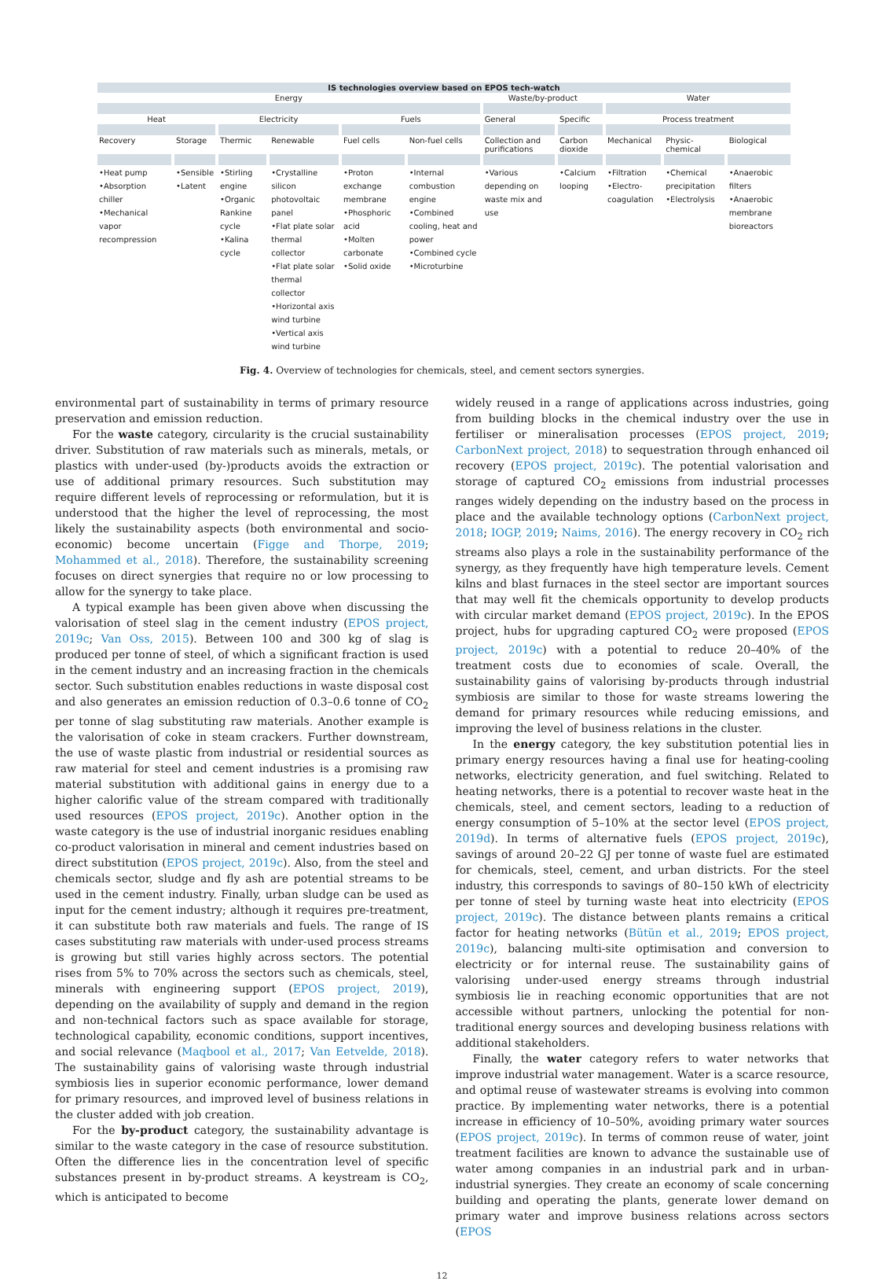| IS technologies overview based on EPOS tech-watch | | | | | | | | | | |
| --- | --- | --- | --- | --- | --- | --- | --- | --- | --- | --- |
| Energy | | | | | | Waste/by-product | | Water | | |
| Heat | | Electricity | | Fuels | | General | Specific | Process treatment | | |
| Recovery | Storage | Thermic | Renewable | Fuel cells | Non-fuel cells | Collection and purifications | Carbon dioxide | Mechanical | Physic-chemical | Biological |
| •Heat pump •Absorption chiller •Mechanical vapor recompression | •Sensible •Latent | •Stirling engine •Organic Rankine cycle •Kalina cycle | •Crystalline silicon photovoltaic panel •Flat plate solar thermal collector •Flat plate solar thermal collector •Horizontal axis wind turbine •Vertical axis wind turbine | •Proton exchange membrane •Phosphoric acid •Molten carbonate •Solid oxide | •Internal combustion engine •Combined cooling, heat and power •Combined cycle •Microturbine | •Various depending on waste mix and use | •Calcium looping | •Filtration •Electro-coagulation | •Chemical precipitation •Electrolysis | •Anaerobic filters •Anaerobic membrane bioreactors |
Fig. 4. Overview of technologies for chemicals, steel, and cement sectors synergies.
environmental part of sustainability in terms of primary resource preservation and emission reduction.
For the waste category, circularity is the crucial sustainability driver. Substitution of raw materials such as minerals, metals, or plastics with under-used (by-)products avoids the extraction or use of additional primary resources. Such substitution may require different levels of reprocessing or reformulation, but it is understood that the higher the level of reprocessing, the most likely the sustainability aspects (both environmental and socio-economic) become uncertain (Figge and Thorpe, 2019; Mohammed et al., 2018). Therefore, the sustainability screening focuses on direct synergies that require no or low processing to allow for the synergy to take place.
A typical example has been given above when discussing the valorisation of steel slag in the cement industry (EPOS project, 2019c; Van Oss, 2015). Between 100 and 300 kg of slag is produced per tonne of steel, of which a significant fraction is used in the cement industry and an increasing fraction in the chemicals sector. Such substitution enables reductions in waste disposal cost and also generates an emission reduction of 0.3–0.6 tonne of CO<sub>2</sub> per tonne of slag substituting raw materials. Another example is the valorisation of coke in steam crackers. Further downstream, the use of waste plastic from industrial or residential sources as raw material for steel and cement industries is a promising raw material substitution with additional gains in energy due to a higher calorific value of the stream compared with traditionally used resources (EPOS project, 2019c). Another option in the waste category is the use of industrial inorganic residues enabling co-product valorisation in mineral and cement industries based on direct substitution (EPOS project, 2019c). Also, from the steel and chemicals sector, sludge and fly ash are potential streams to be used in the cement industry. Finally, urban sludge can be used as input for the cement industry; although it requires pre-treatment, it can substitute both raw materials and fuels. The range of IS cases substituting raw materials with under-used process streams is growing but still varies highly across sectors. The potential rises from 5% to 70% across the sectors such as chemicals, steel, minerals with engineering support (EPOS project, 2019), depending on the availability of supply and demand in the region and non-technical factors such as space available for storage, technological capability, economic conditions, support incentives, and social relevance (Maqbool et al., 2017; Van Eetvelde, 2018). The sustainability gains of valorising waste through industrial symbiosis lies in superior economic performance, lower demand for primary resources, and improved level of business relations in the cluster added with job creation.
For the by-product category, the sustainability advantage is similar to the waste category in the case of resource substitution. Often the difference lies in the concentration level of specific substances present in by-product streams. A keystream is CO<sub>2</sub>, which is anticipated to become
widely reused in a range of applications across industries, going from building blocks in the chemical industry over the use in fertiliser or mineralisation processes (EPOS project, 2019; CarbonNext project, 2018) to sequestration through enhanced oil recovery (EPOS project, 2019c). The potential valorisation and storage of captured CO<sub>2</sub> emissions from industrial processes ranges widely depending on the industry based on the process in place and the available technology options (CarbonNext project, 2018; IOGP, 2019; Naims, 2016). The energy recovery in CO<sub>2</sub> rich streams also plays a role in the sustainability performance of the synergy, as they frequently have high temperature levels. Cement kilns and blast furnaces in the steel sector are important sources that may well fit the chemicals opportunity to develop products with circular market demand (EPOS project, 2019c). In the EPOS project, hubs for upgrading captured CO<sub>2</sub> were proposed (EPOS project, 2019c) with a potential to reduce 20–40% of the treatment costs due to economies of scale. Overall, the sustainability gains of valorising by-products through industrial symbiosis are similar to those for waste streams lowering the demand for primary resources while reducing emissions, and improving the level of business relations in the cluster.
In the energy category, the key substitution potential lies in primary energy resources having a final use for heating-cooling networks, electricity generation, and fuel switching. Related to heating networks, there is a potential to recover waste heat in the chemicals, steel, and cement sectors, leading to a reduction of energy consumption of 5–10% at the sector level (EPOS project, 2019d). In terms of alternative fuels (EPOS project, 2019c), savings of around 20–22 GJ per tonne of waste fuel are estimated for chemicals, steel, cement, and urban districts. For the steel industry, this corresponds to savings of 80–150 kWh of electricity per tonne of steel by turning waste heat into electricity (EPOS project, 2019c). The distance between plants remains a critical factor for heating networks (Bütün et al., 2019; EPOS project, 2019c), balancing multi-site optimisation and conversion to electricity or for internal reuse. The sustainability gains of valorising under-used energy streams through industrial symbiosis lie in reaching economic opportunities that are not accessible without partners, unlocking the potential for non-traditional energy sources and developing business relations with additional stakeholders.
Finally, the water category refers to water networks that improve industrial water management. Water is a scarce resource, and optimal reuse of wastewater streams is evolving into common practice. By implementing water networks, there is a potential increase in efficiency of 10–50%, avoiding primary water sources (EPOS project, 2019c). In terms of common reuse of water, joint treatment facilities are known to advance the sustainable use of water among companies in an industrial park and in urban-industrial synergies. They create an economy of scale concerning building and operating the plants, generate lower demand on primary water and improve business relations across sectors (EPOS
12